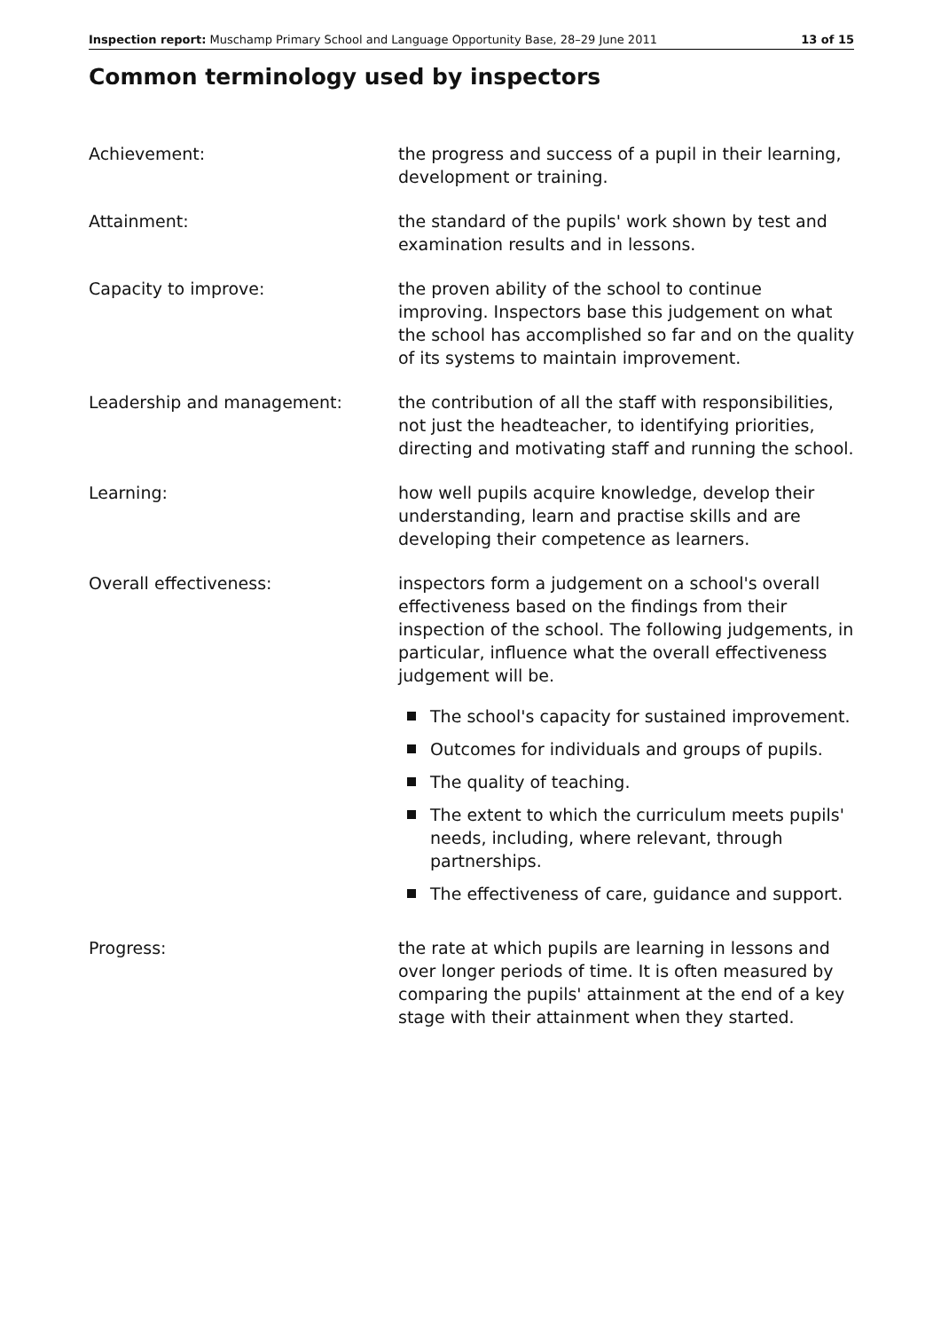Inspection report: Muschamp Primary School and Language Opportunity Base, 28–29 June 2011 13 of 15
Common terminology used by inspectors
Achievement: the progress and success of a pupil in their learning, development or training.
Attainment: the standard of the pupils' work shown by test and examination results and in lessons.
Capacity to improve: the proven ability of the school to continue improving. Inspectors base this judgement on what the school has accomplished so far and on the quality of its systems to maintain improvement.
Leadership and management: the contribution of all the staff with responsibilities, not just the headteacher, to identifying priorities, directing and motivating staff and running the school.
Learning: how well pupils acquire knowledge, develop their understanding, learn and practise skills and are developing their competence as learners.
Overall effectiveness: inspectors form a judgement on a school's overall effectiveness based on the findings from their inspection of the school. The following judgements, in particular, influence what the overall effectiveness judgement will be.
The school's capacity for sustained improvement.
Outcomes for individuals and groups of pupils.
The quality of teaching.
The extent to which the curriculum meets pupils' needs, including, where relevant, through partnerships.
The effectiveness of care, guidance and support.
Progress: the rate at which pupils are learning in lessons and over longer periods of time. It is often measured by comparing the pupils' attainment at the end of a key stage with their attainment when they started.